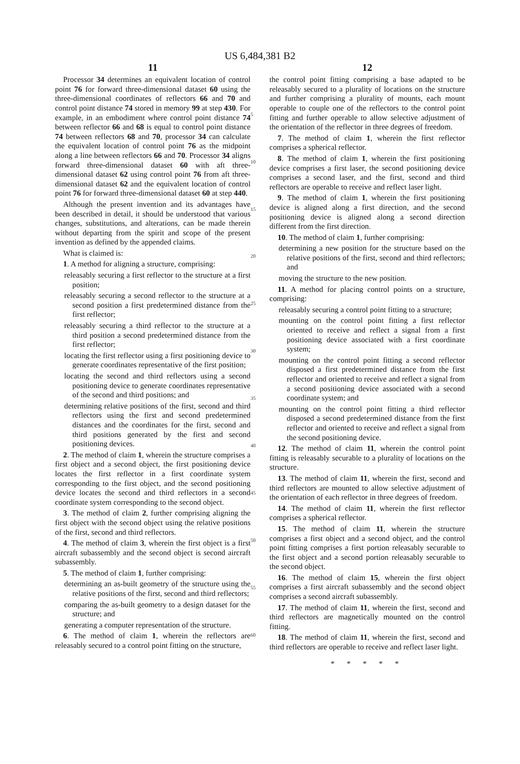US 6,484,381 B2
11
Processor 34 determines an equivalent location of control point 76 for forward three-dimensional dataset 60 using the three-dimensional coordinates of reflectors 66 and 70 and control point distance 74 stored in memory 99 at step 430. For example, in an embodiment where control point distance 74 between reflector 66 and 68 is equal to control point distance 74 between reflectors 68 and 70, processor 34 can calculate the equivalent location of control point 76 as the midpoint along a line between reflectors 66 and 70. Processor 34 aligns forward three-dimensional dataset 60 with aft three-dimensional dataset 62 using control point 76 from aft three-dimensional dataset 62 and the equivalent location of control point 76 for forward three-dimensional dataset 60 at step 440.
Although the present invention and its advantages have been described in detail, it should be understood that various changes, substitutions, and alterations, can be made therein without departing from the spirit and scope of the present invention as defined by the appended claims.
What is claimed is:
1. A method for aligning a structure, comprising:
releasably securing a first reflector to the structure at a first position;
releasably securing a second reflector to the structure at a second position a first predetermined distance from the first reflector;
releasably securing a third reflector to the structure at a third position a second predetermined distance from the first reflector;
locating the first reflector using a first positioning device to generate coordinates representative of the first position;
locating the second and third reflectors using a second positioning device to generate coordinates representative of the second and third positions; and
determining relative positions of the first, second and third reflectors using the first and second predetermined distances and the coordinates for the first, second and third positions generated by the first and second positioning devices.
2. The method of claim 1, wherein the structure comprises a first object and a second object, the first positioning device locates the first reflector in a first coordinate system corresponding to the first object, and the second positioning device locates the second and third reflectors in a second coordinate system corresponding to the second object.
3. The method of claim 2, further comprising aligning the first object with the second object using the relative positions of the first, second and third reflectors.
4. The method of claim 3, wherein the first object is a first aircraft subassembly and the second object is second aircraft subassembly.
5. The method of claim 1, further comprising:
determining an as-built geometry of the structure using the relative positions of the first, second and third reflectors;
comparing the as-built geometry to a design dataset for the structure; and
generating a computer representation of the structure.
6. The method of claim 1, wherein the reflectors are releasably secured to a control point fitting on the structure,
5
10
15
20
25
30
35
40
45
50
55
60
12
the control point fitting comprising a base adapted to be releasably secured to a plurality of locations on the structure and further comprising a plurality of mounts, each mount operable to couple one of the reflectors to the control point fitting and further operable to allow selective adjustment of the orientation of the reflector in three degrees of freedom.
7. The method of claim 1, wherein the first reflector comprises a spherical reflector.
8. The method of claim 1, wherein the first positioning device comprises a first laser, the second positioning device comprises a second laser, and the first, second and third reflectors are operable to receive and reflect laser light.
9. The method of claim 1, wherein the first positioning device is aligned along a first direction, and the second positioning device is aligned along a second direction different from the first direction.
10. The method of claim 1, further comprising:
determining a new position for the structure based on the relative positions of the first, second and third reflectors; and
moving the structure to the new position.
11. A method for placing control points on a structure, comprising:
releasably securing a control point fitting to a structure;
mounting on the control point fitting a first reflector oriented to receive and reflect a signal from a first positioning device associated with a first coordinate system;
mounting on the control point fitting a second reflector disposed a first predetermined distance from the first reflector and oriented to receive and reflect a signal from a second positioning device associated with a second coordinate system; and
mounting on the control point fitting a third reflector disposed a second predetermined distance from the first reflector and oriented to receive and reflect a signal from the second positioning device.
12. The method of claim 11, wherein the control point fitting is releasably securable to a plurality of locations on the structure.
13. The method of claim 11, wherein the first, second and third reflectors are mounted to allow selective adjustment of the orientation of each reflector in three degrees of freedom.
14. The method of claim 11, wherein the first reflector comprises a spherical reflector.
15. The method of claim 11, wherein the structure comprises a first object and a second object, and the control point fitting comprises a first portion releasably securable to the first object and a second portion releasably securable to the second object.
16. The method of claim 15, wherein the first object comprises a first aircraft subassembly and the second object comprises a second aircraft subassembly.
17. The method of claim 11, wherein the first, second and third reflectors are magnetically mounted on the control fitting.
18. The method of claim 11, wherein the first, second and third reflectors are operable to receive and reflect laser light.
* * * * *